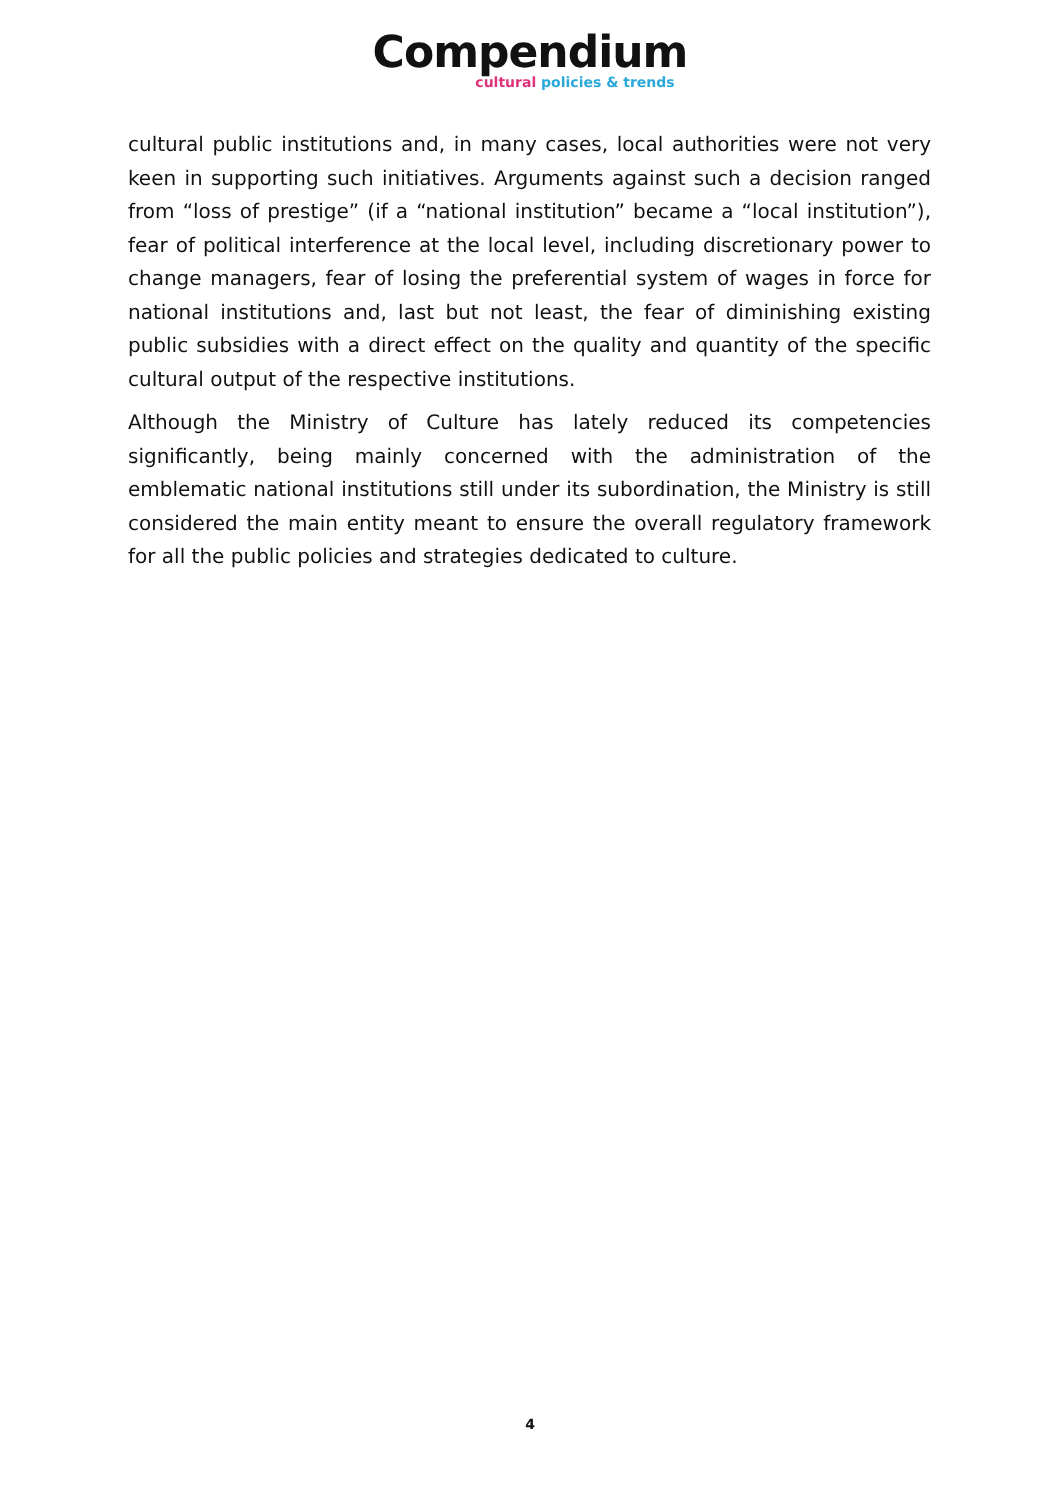Compendium
cultural policies & trends
cultural public institutions and, in many cases, local authorities were not very keen in supporting such initiatives. Arguments against such a decision ranged from “loss of prestige” (if a “national institution” became a “local institution”), fear of political interference at the local level, including discretionary power to change managers, fear of losing the preferential system of wages in force for national institutions and, last but not least, the fear of diminishing existing public subsidies with a direct effect on the quality and quantity of the specific cultural output of the respective institutions.
Although the Ministry of Culture has lately reduced its competencies significantly, being mainly concerned with the administration of the emblematic national institutions still under its subordination, the Ministry is still considered the main entity meant to ensure the overall regulatory framework for all the public policies and strategies dedicated to culture.
4